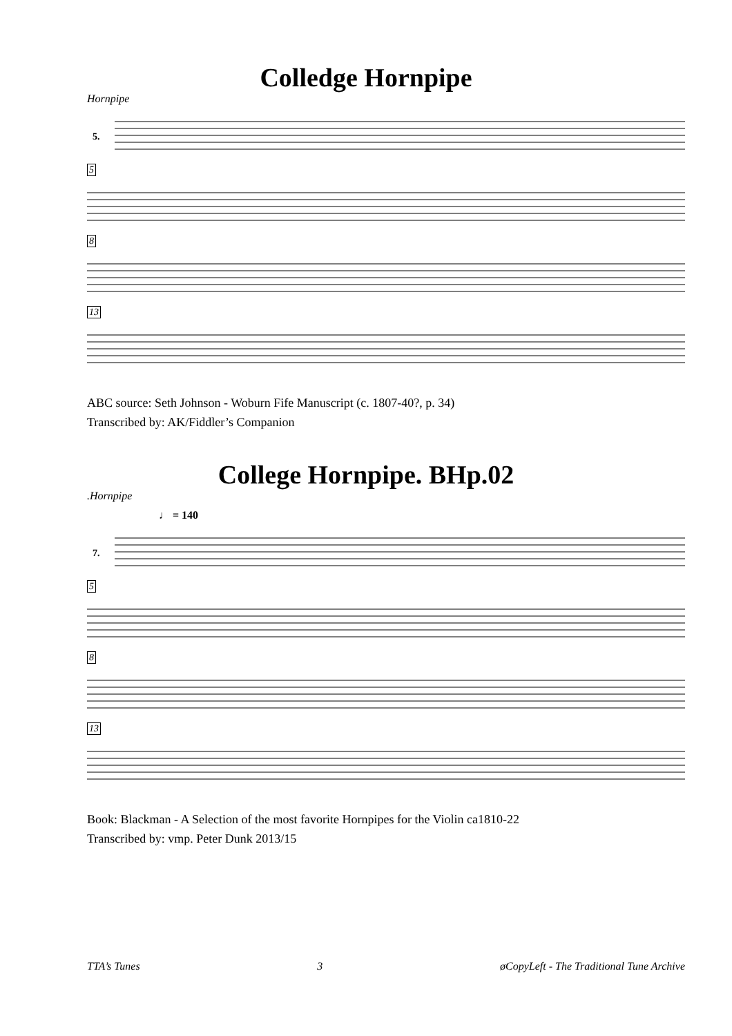Colledge Hornpipe
Hornpipe
5.
5 8 13
ABC source: Seth Johnson - Woburn Fife Manuscript (c. 1807-40?, p. 34)
Transcribed by: AK/Fiddler’s Companion
College Hornpipe. BHp.02
.Hornpipe
♩ = 140
7.
5 8 13
Book: Blackman - A Selection of the most favorite Hornpipes for the Violin ca1810-22
Transcribed by: vmp. Peter Dunk 2013/15
TTA’s Tunes 3 øCopyLeft - The Traditional Tune Archive